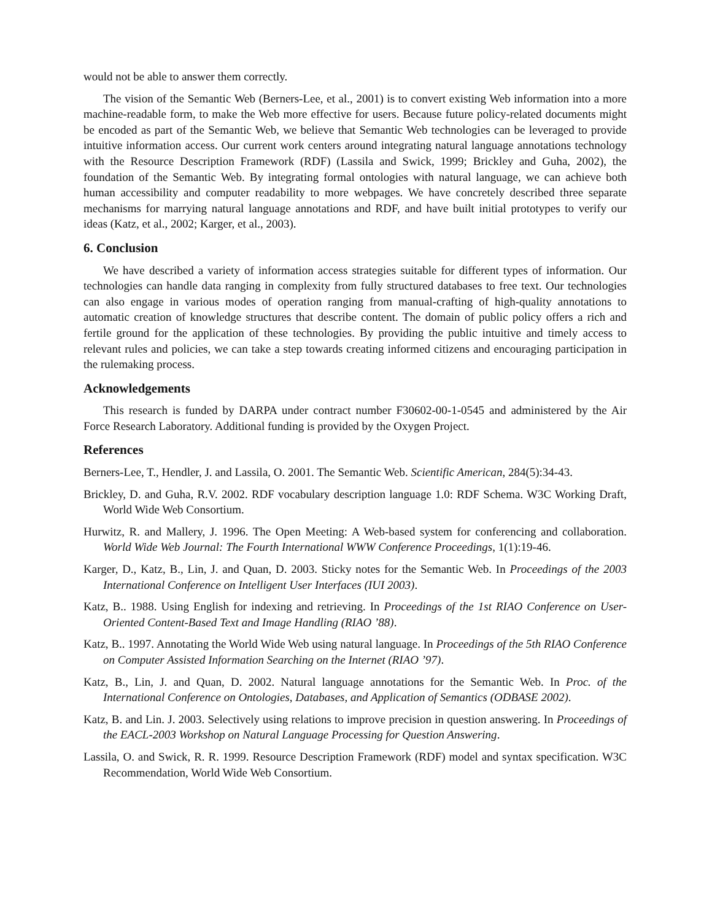would not be able to answer them correctly.
The vision of the Semantic Web (Berners-Lee, et al., 2001) is to convert existing Web information into a more machine-readable form, to make the Web more effective for users. Because future policy-related documents might be encoded as part of the Semantic Web, we believe that Semantic Web technologies can be leveraged to provide intuitive information access. Our current work centers around integrating natural language annotations technology with the Resource Description Framework (RDF) (Lassila and Swick, 1999; Brickley and Guha, 2002), the foundation of the Semantic Web. By integrating formal ontologies with natural language, we can achieve both human accessibility and computer readability to more webpages. We have concretely described three separate mechanisms for marrying natural language annotations and RDF, and have built initial prototypes to verify our ideas (Katz, et al., 2002; Karger, et al., 2003).
6. Conclusion
We have described a variety of information access strategies suitable for different types of information. Our technologies can handle data ranging in complexity from fully structured databases to free text. Our technologies can also engage in various modes of operation ranging from manual-crafting of high-quality annotations to automatic creation of knowledge structures that describe content. The domain of public policy offers a rich and fertile ground for the application of these technologies. By providing the public intuitive and timely access to relevant rules and policies, we can take a step towards creating informed citizens and encouraging participation in the rulemaking process.
Acknowledgements
This research is funded by DARPA under contract number F30602-00-1-0545 and administered by the Air Force Research Laboratory. Additional funding is provided by the Oxygen Project.
References
Berners-Lee, T., Hendler, J. and Lassila, O. 2001. The Semantic Web. Scientific American, 284(5):34-43.
Brickley, D. and Guha, R.V. 2002. RDF vocabulary description language 1.0: RDF Schema. W3C Working Draft, World Wide Web Consortium.
Hurwitz, R. and Mallery, J. 1996. The Open Meeting: A Web-based system for conferencing and collaboration. World Wide Web Journal: The Fourth International WWW Conference Proceedings, 1(1):19-46.
Karger, D., Katz, B., Lin, J. and Quan, D. 2003. Sticky notes for the Semantic Web. In Proceedings of the 2003 International Conference on Intelligent User Interfaces (IUI 2003).
Katz, B.. 1988. Using English for indexing and retrieving. In Proceedings of the 1st RIAO Conference on User-Oriented Content-Based Text and Image Handling (RIAO ’88).
Katz, B.. 1997. Annotating the World Wide Web using natural language. In Proceedings of the 5th RIAO Conference on Computer Assisted Information Searching on the Internet (RIAO ’97).
Katz, B., Lin, J. and Quan, D. 2002. Natural language annotations for the Semantic Web. In Proc. of the International Conference on Ontologies, Databases, and Application of Semantics (ODBASE 2002).
Katz, B. and Lin. J. 2003. Selectively using relations to improve precision in question answering. In Proceedings of the EACL-2003 Workshop on Natural Language Processing for Question Answering.
Lassila, O. and Swick, R. R. 1999. Resource Description Framework (RDF) model and syntax specification. W3C Recommendation, World Wide Web Consortium.